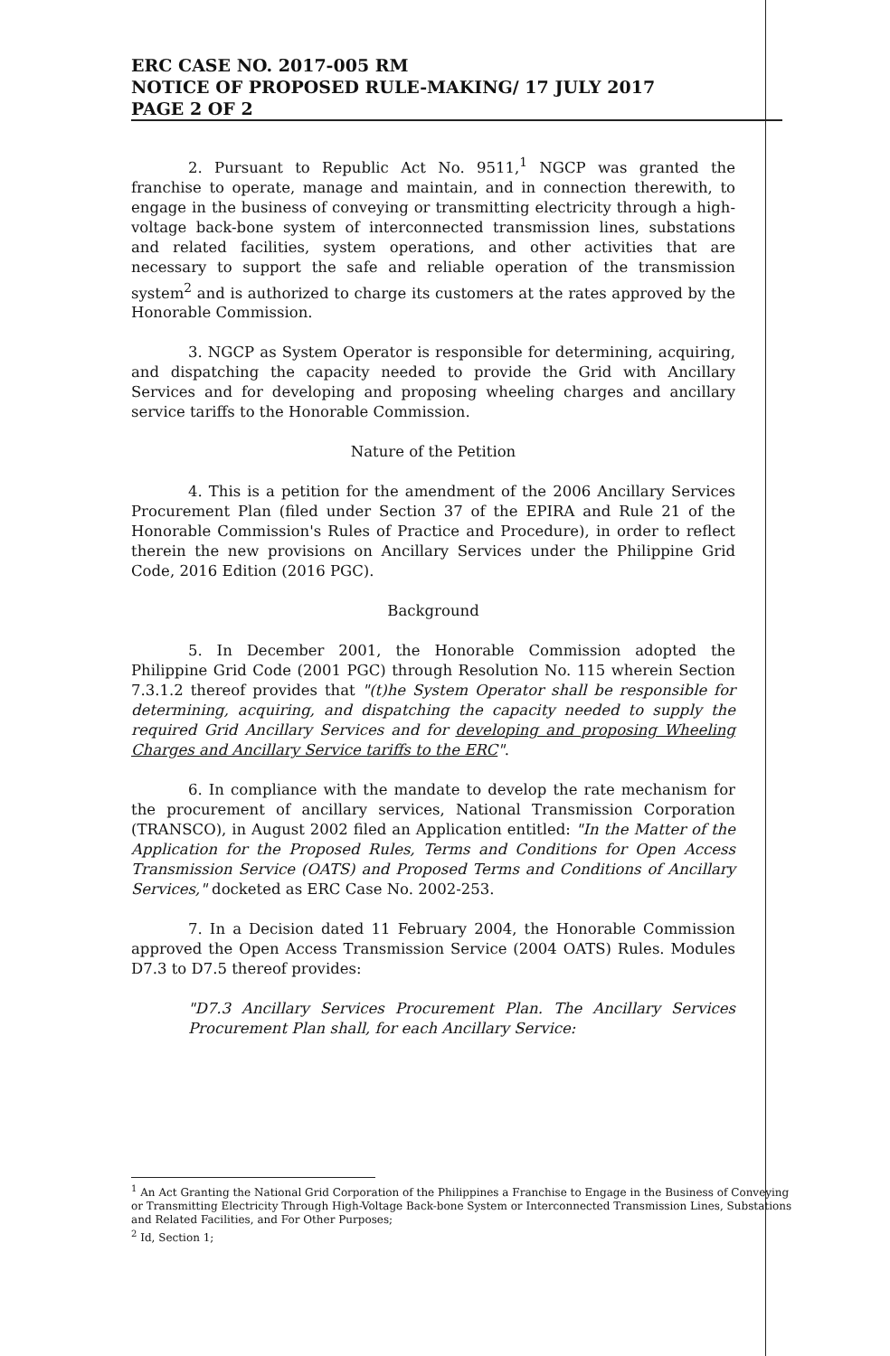ERC CASE NO. 2017-005 RM
NOTICE OF PROPOSED RULE-MAKING/ 17 JULY 2017
PAGE 2 OF 2
2. Pursuant to Republic Act No. 9511,<sup>1</sup> NGCP was granted the franchise to operate, manage and maintain, and in connection therewith, to engage in the business of conveying or transmitting electricity through a high-voltage back-bone system of interconnected transmission lines, substations and related facilities, system operations, and other activities that are necessary to support the safe and reliable operation of the transmission system<sup>2</sup> and is authorized to charge its customers at the rates approved by the Honorable Commission.
3. NGCP as System Operator is responsible for determining, acquiring, and dispatching the capacity needed to provide the Grid with Ancillary Services and for developing and proposing wheeling charges and ancillary service tariffs to the Honorable Commission.
Nature of the Petition
4. This is a petition for the amendment of the 2006 Ancillary Services Procurement Plan (filed under Section 37 of the EPIRA and Rule 21 of the Honorable Commission's Rules of Practice and Procedure), in order to reflect therein the new provisions on Ancillary Services under the Philippine Grid Code, 2016 Edition (2016 PGC).
Background
5. In December 2001, the Honorable Commission adopted the Philippine Grid Code (2001 PGC) through Resolution No. 115 wherein Section 7.3.1.2 thereof provides that "(t)he System Operator shall be responsible for determining, acquiring, and dispatching the capacity needed to supply the required Grid Ancillary Services and for developing and proposing Wheeling Charges and Ancillary Service tariffs to the ERC".
6. In compliance with the mandate to develop the rate mechanism for the procurement of ancillary services, National Transmission Corporation (TRANSCO), in August 2002 filed an Application entitled: "In the Matter of the Application for the Proposed Rules, Terms and Conditions for Open Access Transmission Service (OATS) and Proposed Terms and Conditions of Ancillary Services," docketed as ERC Case No. 2002-253.
7. In a Decision dated 11 February 2004, the Honorable Commission approved the Open Access Transmission Service (2004 OATS) Rules. Modules D7.3 to D7.5 thereof provides:
"D7.3 Ancillary Services Procurement Plan. The Ancillary Services Procurement Plan shall, for each Ancillary Service:
<sup>1</sup> An Act Granting the National Grid Corporation of the Philippines a Franchise to Engage in the Business of Conveying or Transmitting Electricity Through High-Voltage Back-bone System or Interconnected Transmission Lines, Substations and Related Facilities, and For Other Purposes;
<sup>2</sup> Id, Section 1;